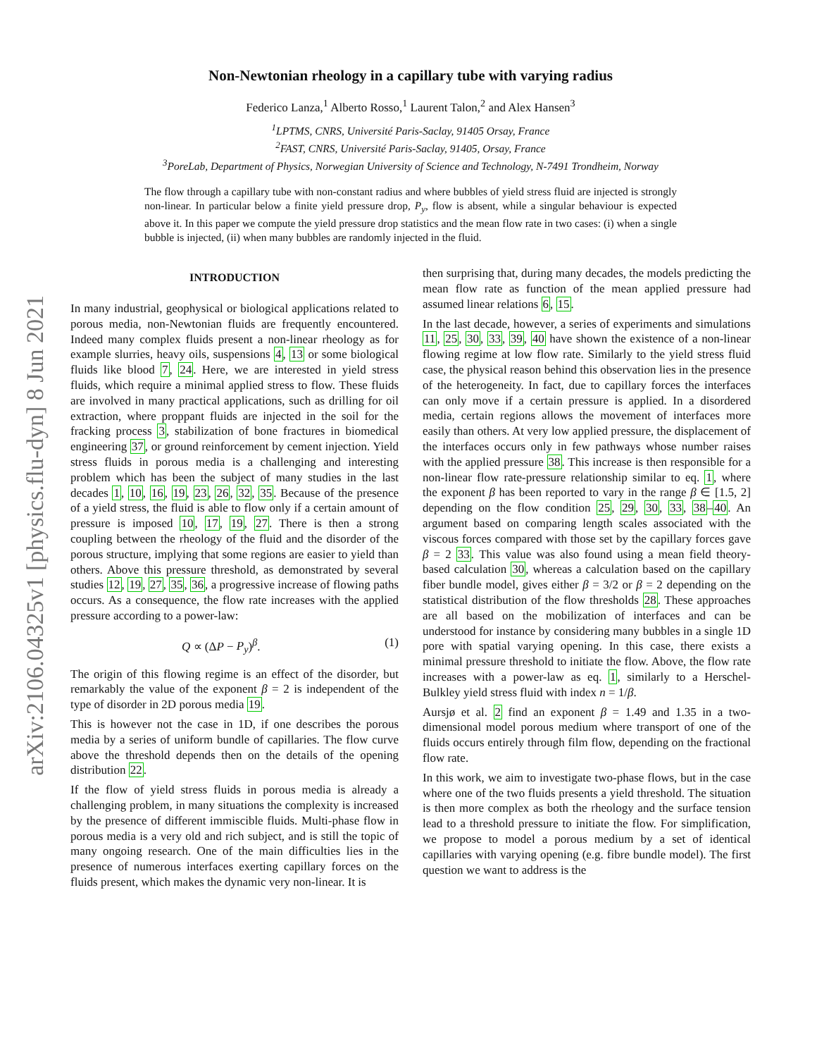arXiv:2106.04325v1 [physics.flu-dyn] 8 Jun 2021
Non-Newtonian rheology in a capillary tube with varying radius
Federico Lanza,<sup>1</sup> Alberto Rosso,<sup>1</sup> Laurent Talon,<sup>2</sup> and Alex Hansen<sup>3</sup>
<sup>1</sup> LPTMS, CNRS, Université Paris-Saclay, 91405 Orsay, France
<sup>2</sup> FAST, CNRS, Université Paris-Saclay, 91405, Orsay, France
<sup>3</sup> PoreLab, Department of Physics, Norwegian University of Science and Technology, N-7491 Trondheim, Norway
The flow through a capillary tube with non-constant radius and where bubbles of yield stress fluid are injected is strongly non-linear. In particular below a finite yield pressure drop, P<sub>y</sub>, flow is absent, while a singular behaviour is expected above it. In this paper we compute the yield pressure drop statistics and the mean flow rate in two cases: (i) when a single bubble is injected, (ii) when many bubbles are randomly injected in the fluid.
INTRODUCTION
In many industrial, geophysical or biological applications related to porous media, non-Newtonian fluids are frequently encountered. Indeed many complex fluids present a non-linear rheology as for example slurries, heavy oils, suspensions 4, 13 or some biological fluids like blood 7, 24. Here, we are interested in yield stress fluids, which require a minimal applied stress to flow. These fluids are involved in many practical applications, such as drilling for oil extraction, where proppant fluids are injected in the soil for the fracking process 3, stabilization of bone fractures in biomedical engineering 37, or ground reinforcement by cement injection. Yield stress fluids in porous media is a challenging and interesting problem which has been the subject of many studies in the last decades 1, 10, 16, 19, 23, 26, 32, 35. Because of the presence of a yield stress, the fluid is able to flow only if a certain amount of pressure is imposed 10, 17, 19, 27. There is then a strong coupling between the rheology of the fluid and the disorder of the porous structure, implying that some regions are easier to yield than others. Above this pressure threshold, as demonstrated by several studies 12, 19, 27, 35, 36, a progressive increase of flowing paths occurs. As a consequence, the flow rate increases with the applied pressure according to a power-law:
Q ∝ (ΔP − P<sub>y</sub>)<sup>β</sup>. (1)
The origin of this flowing regime is an effect of the disorder, but remarkably the value of the exponent β = 2 is independent of the type of disorder in 2D porous media 19.
This is however not the case in 1D, if one describes the porous media by a series of uniform bundle of capillaries. The flow curve above the threshold depends then on the details of the opening distribution 22.
If the flow of yield stress fluids in porous media is already a challenging problem, in many situations the complexity is increased by the presence of different immiscible fluids. Multi-phase flow in porous media is a very old and rich subject, and is still the topic of many ongoing research. One of the main difficulties lies in the presence of numerous interfaces exerting capillary forces on the fluids present, which makes the dynamic very non-linear. It is
then surprising that, during many decades, the models predicting the mean flow rate as function of the mean applied pressure had assumed linear relations 6, 15.
In the last decade, however, a series of experiments and simulations 11, 25, 30, 33, 39, 40 have shown the existence of a non-linear flowing regime at low flow rate. Similarly to the yield stress fluid case, the physical reason behind this observation lies in the presence of the heterogeneity. In fact, due to capillary forces the interfaces can only move if a certain pressure is applied. In a disordered media, certain regions allows the movement of interfaces more easily than others. At very low applied pressure, the displacement of the interfaces occurs only in few pathways whose number raises with the applied pressure 38. This increase is then responsible for a non-linear flow rate-pressure relationship similar to eq. 1, where the exponent β has been reported to vary in the range β ∈ [1.5, 2] depending on the flow condition 25, 29, 30, 33, 38–40. An argument based on comparing length scales associated with the viscous forces compared with those set by the capillary forces gave β = 2 33. This value was also found using a mean field theory-based calculation 30, whereas a calculation based on the capillary fiber bundle model, gives either β = 3/2 or β = 2 depending on the statistical distribution of the flow thresholds 28. These approaches are all based on the mobilization of interfaces and can be understood for instance by considering many bubbles in a single 1D pore with spatial varying opening. In this case, there exists a minimal pressure threshold to initiate the flow. Above, the flow rate increases with a power-law as eq. 1, similarly to a Herschel-Bulkley yield stress fluid with index n = 1/β.
Aursjø et al. 2 find an exponent β = 1.49 and 1.35 in a two-dimensional model porous medium where transport of one of the fluids occurs entirely through film flow, depending on the fractional flow rate.
In this work, we aim to investigate two-phase flows, but in the case where one of the two fluids presents a yield threshold. The situation is then more complex as both the rheology and the surface tension lead to a threshold pressure to initiate the flow. For simplification, we propose to model a porous medium by a set of identical capillaries with varying opening (e.g. fibre bundle model). The first question we want to address is the